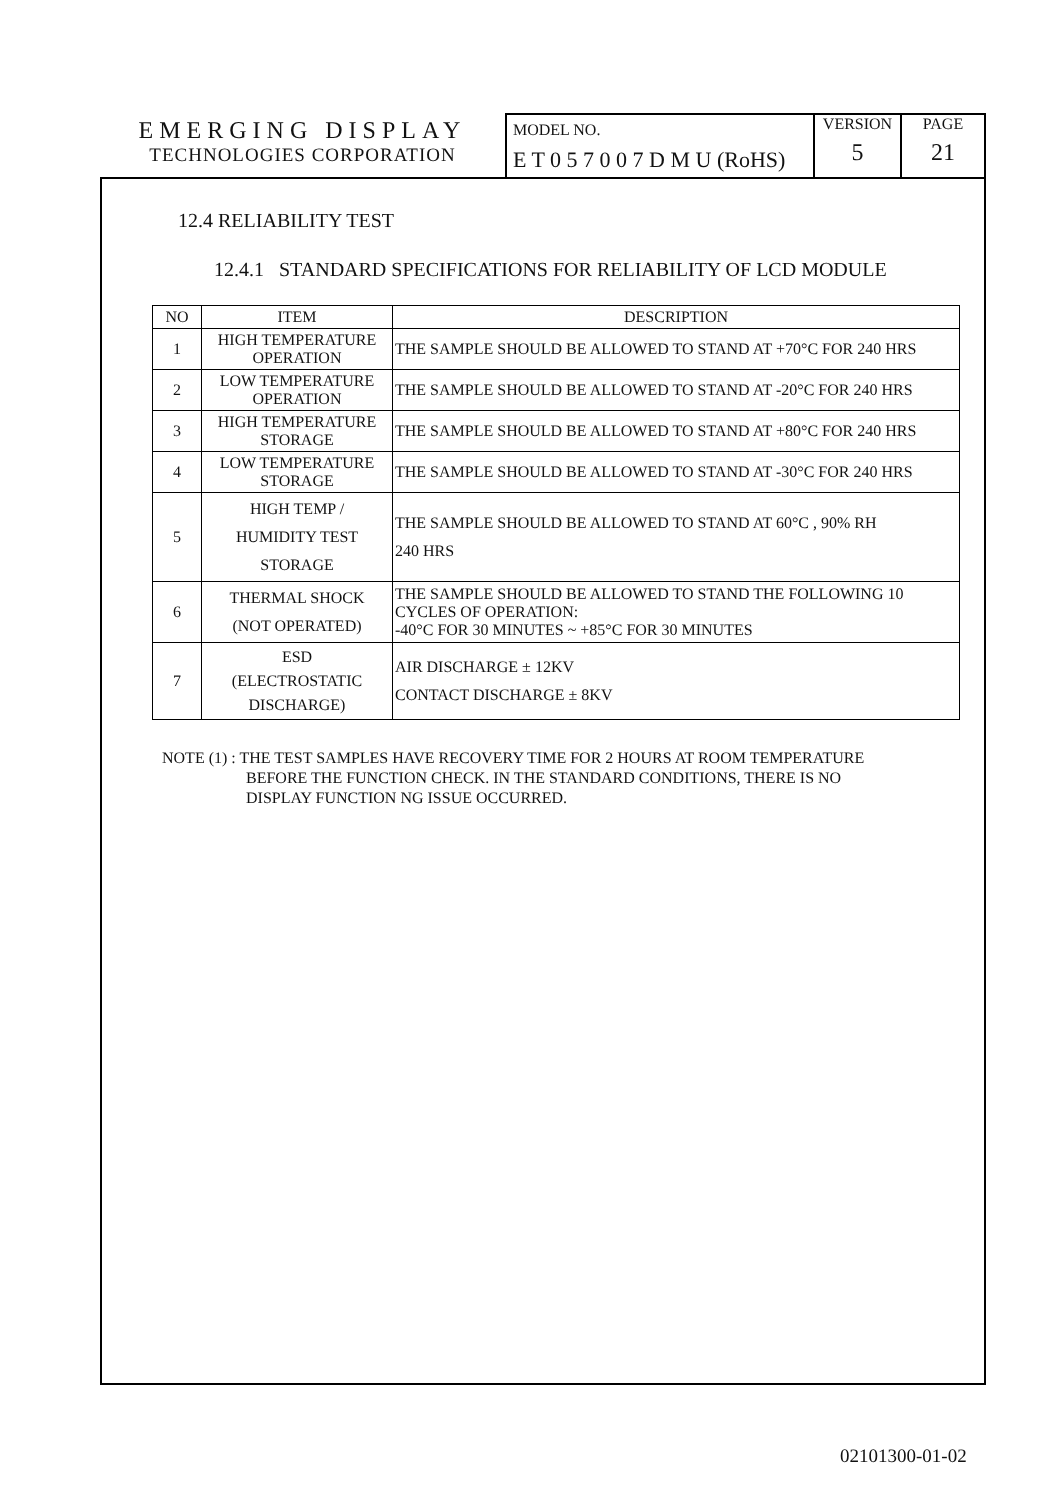EMERGING DISPLAY
TECHNOLOGIES CORPORATION
MODEL NO.
E T 0 5 7 0 0 7 D M U (RoHS)
VERSION
5
PAGE
21
12.4 RELIABILITY TEST
12.4.1 STANDARD SPECIFICATIONS FOR RELIABILITY OF LCD MODULE
| NO | ITEM | DESCRIPTION |
| --- | --- | --- |
| 1 | HIGH TEMPERATURE OPERATION | THE SAMPLE SHOULD BE ALLOWED TO STAND AT +70°C FOR 240 HRS |
| 2 | LOW TEMPERATURE OPERATION | THE SAMPLE SHOULD BE ALLOWED TO STAND AT -20°C FOR 240 HRS |
| 3 | HIGH TEMPERATURE STORAGE | THE SAMPLE SHOULD BE ALLOWED TO STAND AT +80°C FOR 240 HRS |
| 4 | LOW TEMPERATURE STORAGE | THE SAMPLE SHOULD BE ALLOWED TO STAND AT -30°C FOR 240 HRS |
| 5 | HIGH TEMP / HUMIDITY TEST STORAGE | THE SAMPLE SHOULD BE ALLOWED TO STAND AT 60°C , 90% RH 240 HRS |
| 6 | THERMAL SHOCK (NOT OPERATED) | THE SAMPLE SHOULD BE ALLOWED TO STAND THE FOLLOWING 10 CYCLES OF OPERATION: -40°C FOR 30 MINUTES ~ +85°C FOR 30 MINUTES |
| 7 | ESD (ELECTROSTATIC DISCHARGE) | AIR DISCHARGE ± 12KV CONTACT DISCHARGE ± 8KV |
NOTE (1) : THE TEST SAMPLES HAVE RECOVERY TIME FOR 2 HOURS AT ROOM TEMPERATURE
BEFORE THE FUNCTION CHECK. IN THE STANDARD CONDITIONS, THERE IS NO
DISPLAY FUNCTION NG ISSUE OCCURRED.
02101300-01-02